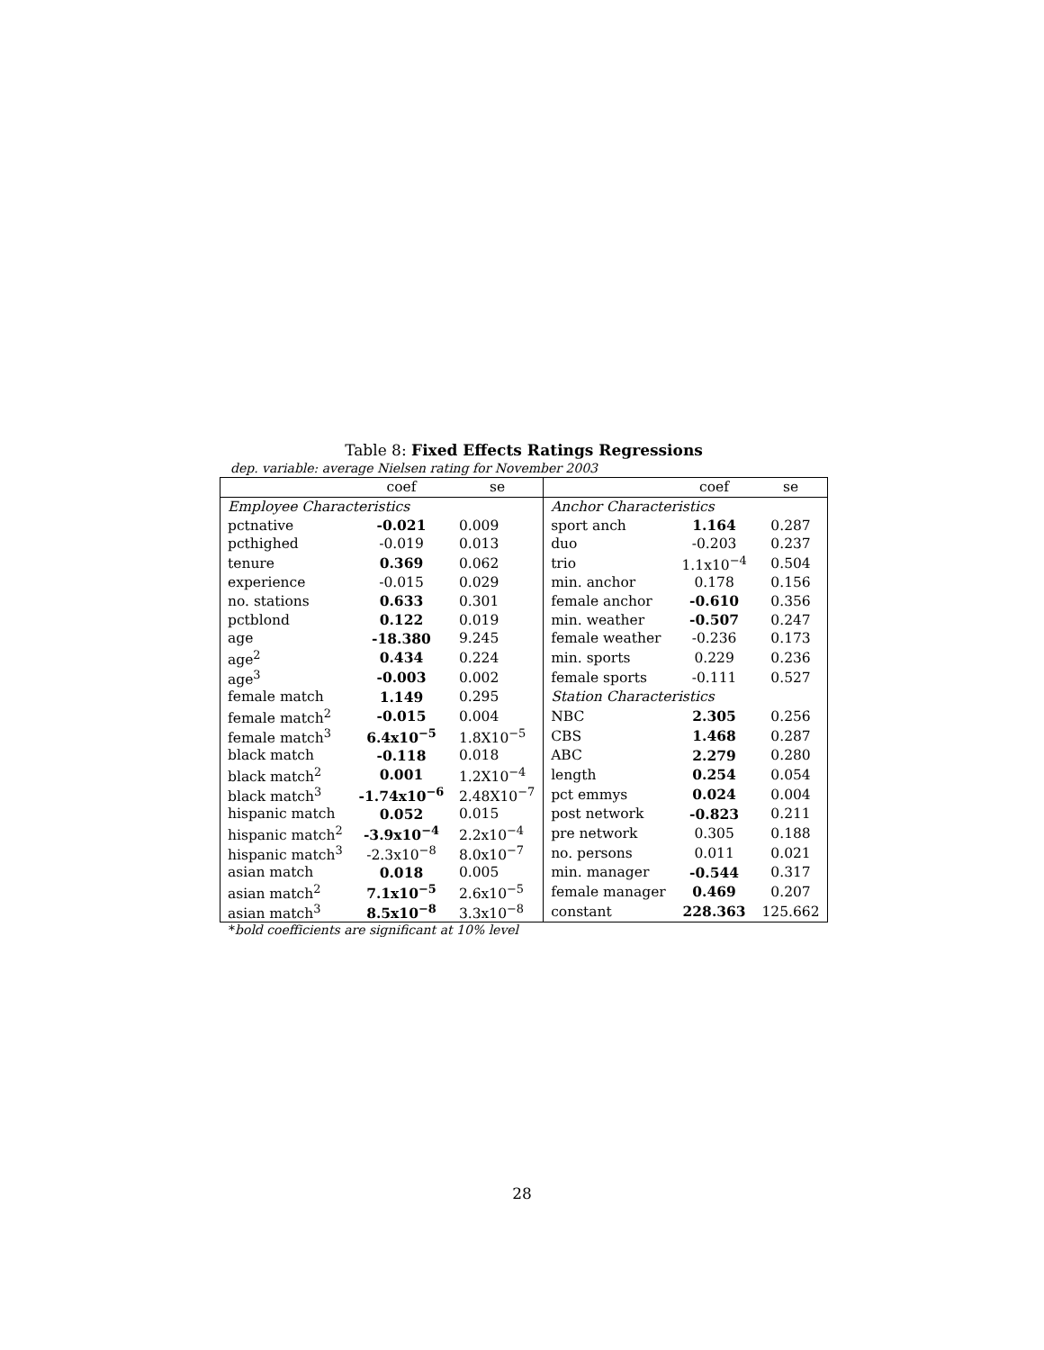Table 8: Fixed Effects Ratings Regressions
dep. variable: average Nielsen rating for November 2003
| | coef | se | | coef | se |
| --- | --- | --- | --- | --- | --- |
| Employee Characteristics | | | Anchor Characteristics | | |
| pctnative | -0.021 | 0.009 | sport anch | 1.164 | 0.287 |
| pcthighed | -0.019 | 0.013 | duo | -0.203 | 0.237 |
| tenure | 0.369 | 0.062 | trio | 1.1x10<sup>−4</sup> | 0.504 |
| experience | -0.015 | 0.029 | min. anchor | 0.178 | 0.156 |
| no. stations | 0.633 | 0.301 | female anchor | -0.610 | 0.356 |
| pctblond | 0.122 | 0.019 | min. weather | -0.507 | 0.247 |
| age | -18.380 | 9.245 | female weather | -0.236 | 0.173 |
| age<sup>2</sup> | 0.434 | 0.224 | min. sports | 0.229 | 0.236 |
| age<sup>3</sup> | -0.003 | 0.002 | female sports | -0.111 | 0.527 |
| female match | 1.149 | 0.295 | Station Characteristics | | |
| female match<sup>2</sup> | -0.015 | 0.004 | NBC | 2.305 | 0.256 |
| female match<sup>3</sup> | 6.4x10<sup>−5</sup> | 1.8X10<sup>−5</sup> | CBS | 1.468 | 0.287 |
| black match | -0.118 | 0.018 | ABC | 2.279 | 0.280 |
| black match<sup>2</sup> | 0.001 | 1.2X10<sup>−4</sup> | length | 0.254 | 0.054 |
| black match<sup>3</sup> | -1.74x10<sup>−6</sup> | 2.48X10<sup>−7</sup> | pct emmys | 0.024 | 0.004 |
| hispanic match | 0.052 | 0.015 | post network | -0.823 | 0.211 |
| hispanic match<sup>2</sup> | -3.9x10<sup>−4</sup> | 2.2x10<sup>−4</sup> | pre network | 0.305 | 0.188 |
| hispanic match<sup>3</sup> | -2.3x10<sup>−8</sup> | 8.0x10<sup>−7</sup> | no. persons | 0.011 | 0.021 |
| asian match | 0.018 | 0.005 | min. manager | -0.544 | 0.317 |
| asian match<sup>2</sup> | 7.1x10<sup>−5</sup> | 2.6x10<sup>−5</sup> | female manager | 0.469 | 0.207 |
| asian match<sup>3</sup> | 8.5x10<sup>−8</sup> | 3.3x10<sup>−8</sup> | constant | 228.363 | 125.662 |
*bold coefficients are significant at 10% level
28